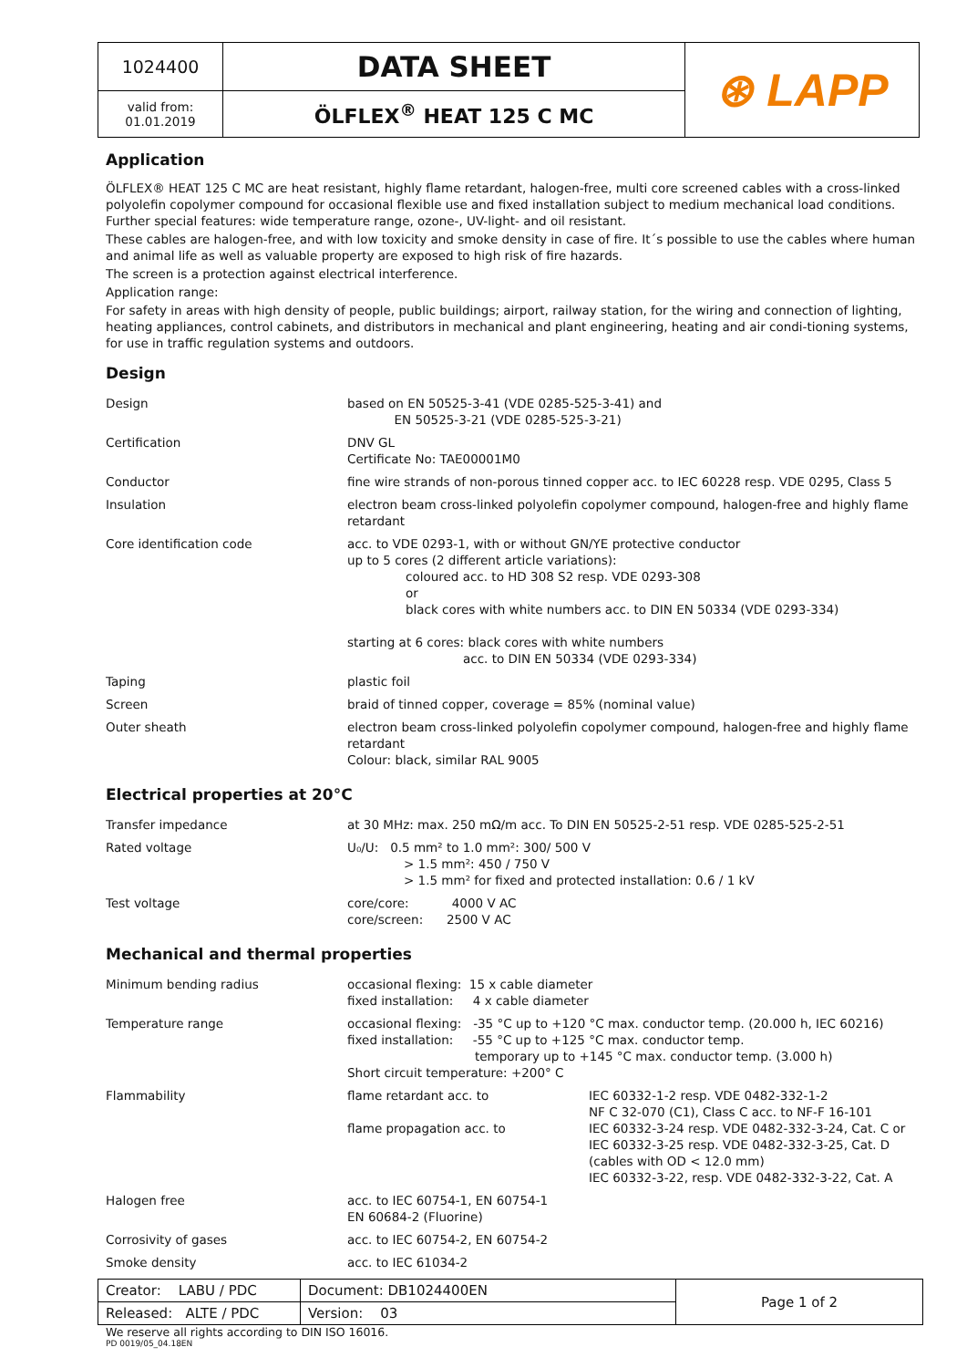| 1024400 | DATA SHEET | ⊛ LAPP |
| valid from: 01.01.2019 | ÖLFLEX<sup>®</sup> HEAT 125 C MC | |
Application
ÖLFLEX® HEAT 125 C MC are heat resistant, highly flame retardant, halogen-free, multi core screened cables with a cross-linked polyolefin copolymer compound for occasional flexible use and fixed installation subject to medium mechanical load conditions. Further special features: wide temperature range, ozone-, UV-light- and oil resistant.
These cables are halogen-free, and with low toxicity and smoke density in case of fire. It´s possible to use the cables where human and animal life as well as valuable property are exposed to high risk of fire hazards.
The screen is a protection against electrical interference.
Application range:
For safety in areas with high density of people, public buildings; airport, railway station, for the wiring and connection of lighting, heating appliances, control cabinets, and distributors in mechanical and plant engineering, heating and air condi-tioning systems, for use in traffic regulation systems and outdoors.
Design
| Design | based on EN 50525-3-41 (VDE 0285-525-3-41) and EN 50525-3-21 (VDE 0285-525-3-21) |
| Certification | DNV GL Certificate No: TAE00001M0 |
| Conductor | fine wire strands of non-porous tinned copper acc. to IEC 60228 resp. VDE 0295, Class 5 |
| Insulation | electron beam cross-linked polyolefin copolymer compound, halogen-free and highly flame retardant |
| Core identification code | acc. to VDE 0293-1, with or without GN/YE protective conductor up to 5 cores (2 different article variations): coloured acc. to HD 308 S2 resp. VDE 0293-308 or black cores with white numbers acc. to DIN EN 50334 (VDE 0293-334) starting at 6 cores: black cores with white numbers acc. to DIN EN 50334 (VDE 0293-334) |
| Taping | plastic foil |
| Screen | braid of tinned copper, coverage = 85% (nominal value) |
| Outer sheath | electron beam cross-linked polyolefin copolymer compound, halogen-free and highly flame retardant Colour: black, similar RAL 9005 |
Electrical properties at 20°C
| Transfer impedance | at 30 MHz: max. 250 mΩ/m acc. To DIN EN 50525-2-51 resp. VDE 0285-525-2-51 |
| Rated voltage | U₀/U: 0.5 mm² to 1.0 mm²: 300/ 500 V > 1.5 mm²: 450 / 750 V > 1.5 mm² for fixed and protected installation: 0.6 / 1 kV |
| Test voltage | core/core: 4000 V AC core/screen: 2500 V AC |
Mechanical and thermal properties
| Minimum bending radius | occasional flexing: 15 x cable diameter fixed installation: 4 x cable diameter |
| Temperature range | occasional flexing: -35 °C up to +120 °C max. conductor temp. (20.000 h, IEC 60216) fixed installation: -55 °C up to +125 °C max. conductor temp. temporary up to +145 °C max. conductor temp. (3.000 h) Short circuit temperature: +200° C |
| Flammability | / flame retardant acc. to / IEC 60332-1-2 resp. VDE 0482-332-1-2 NF C 32-070 (C1), Class C acc. to NF-F 16-101 / / flame propagation acc. to / IEC 60332-3-24 resp. VDE 0482-332-3-24, Cat. C or IEC 60332-3-25 resp. VDE 0482-332-3-25, Cat. D (cables with OD < 12.0 mm) IEC 60332-3-22, resp. VDE 0482-332-3-22, Cat. A / |
| Halogen free | acc. to IEC 60754-1, EN 60754-1 EN 60684-2 (Fluorine) |
| Corrosivity of gases | acc. to IEC 60754-2, EN 60754-2 |
| Smoke density | acc. to IEC 61034-2 |
| Creator: LABU / PDC | Document: DB1024400EN | Page 1 of 2 |
| Released: ALTE / PDC | Version: 03 | |
We reserve all rights according to DIN ISO 16016.
PD 0019/05_04.18EN